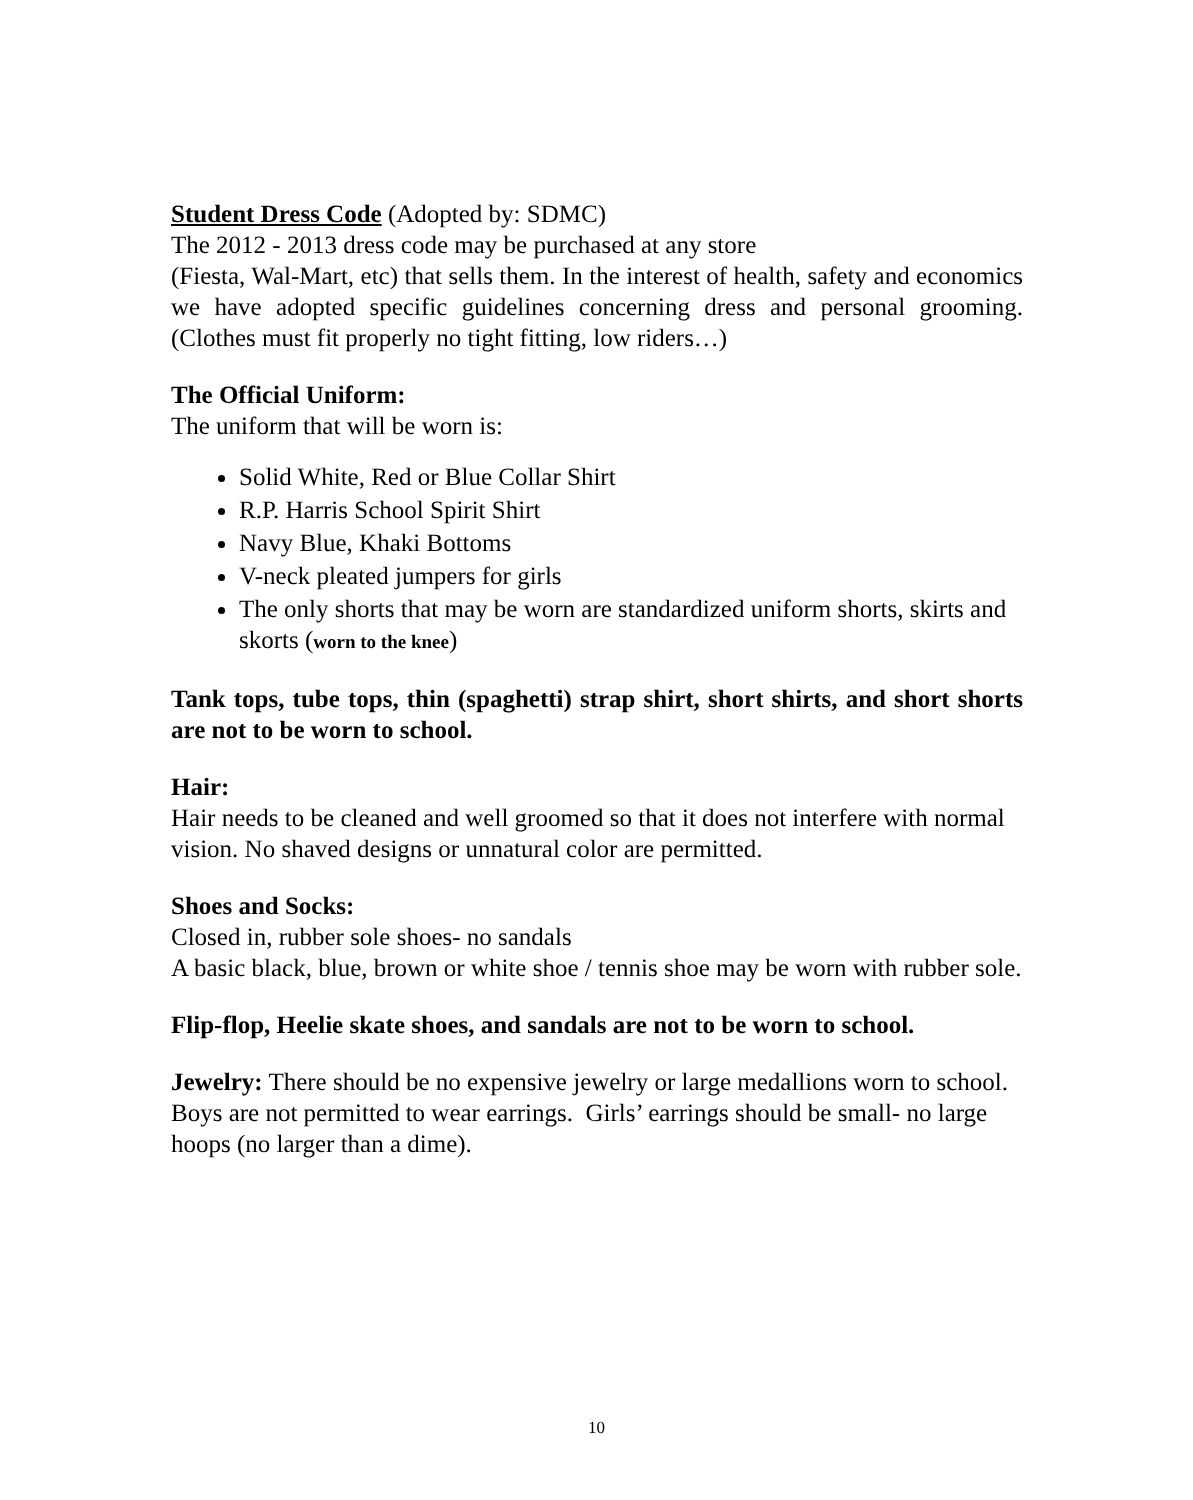Student Dress Code (Adopted by: SDMC)
The 2012 - 2013 dress code may be purchased at any store
(Fiesta, Wal-Mart, etc) that sells them. In the interest of health, safety and economics we have adopted specific guidelines concerning dress and personal grooming. (Clothes must fit properly no tight fitting, low riders…)
The Official Uniform:
The uniform that will be worn is:
Solid White, Red or Blue Collar Shirt
R.P. Harris School Spirit Shirt
Navy Blue, Khaki Bottoms
V-neck pleated jumpers for girls
The only shorts that may be worn are standardized uniform shorts, skirts and skorts (worn to the knee)
Tank tops, tube tops, thin (spaghetti) strap shirt, short shirts, and short shorts are not to be worn to school.
Hair:
Hair needs to be cleaned and well groomed so that it does not interfere with normal vision. No shaved designs or unnatural color are permitted.
Shoes and Socks:
Closed in, rubber sole shoes- no sandals
A basic black, blue, brown or white shoe / tennis shoe may be worn with rubber sole.
Flip-flop, Heelie skate shoes, and sandals are not to be worn to school.
Jewelry: There should be no expensive jewelry or large medallions worn to school. Boys are not permitted to wear earrings. Girls’ earrings should be small- no large hoops (no larger than a dime).
10